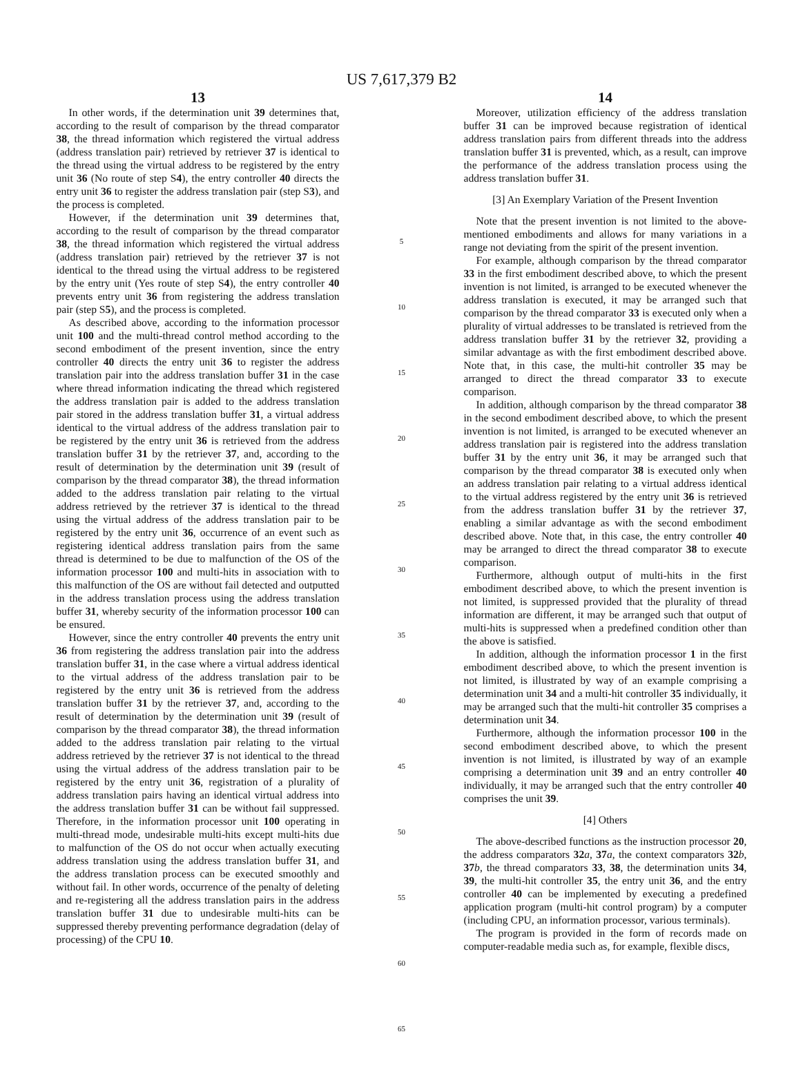US 7,617,379 B2
13
In other words, if the determination unit 39 determines that, according to the result of comparison by the thread comparator 38, the thread information which registered the virtual address (address translation pair) retrieved by retriever 37 is identical to the thread using the virtual address to be registered by the entry unit 36 (No route of step S4), the entry controller 40 directs the entry unit 36 to register the address translation pair (step S3), and the process is completed.
However, if the determination unit 39 determines that, according to the result of comparison by the thread comparator 38, the thread information which registered the virtual address (address translation pair) retrieved by the retriever 37 is not identical to the thread using the virtual address to be registered by the entry unit (Yes route of step S4), the entry controller 40 prevents entry unit 36 from registering the address translation pair (step S5), and the process is completed.
As described above, according to the information processor unit 100 and the multi-thread control method according to the second embodiment of the present invention, since the entry controller 40 directs the entry unit 36 to register the address translation pair into the address translation buffer 31 in the case where thread information indicating the thread which registered the address translation pair is added to the address translation pair stored in the address translation buffer 31, a virtual address identical to the virtual address of the address translation pair to be registered by the entry unit 36 is retrieved from the address translation buffer 31 by the retriever 37, and, according to the result of determination by the determination unit 39 (result of comparison by the thread comparator 38), the thread information added to the address translation pair relating to the virtual address retrieved by the retriever 37 is identical to the thread using the virtual address of the address translation pair to be registered by the entry unit 36, occurrence of an event such as registering identical address translation pairs from the same thread is determined to be due to malfunction of the OS of the information processor 100 and multi-hits in association with to this malfunction of the OS are without fail detected and outputted in the address translation process using the address translation buffer 31, whereby security of the information processor 100 can be ensured.
However, since the entry controller 40 prevents the entry unit 36 from registering the address translation pair into the address translation buffer 31, in the case where a virtual address identical to the virtual address of the address translation pair to be registered by the entry unit 36 is retrieved from the address translation buffer 31 by the retriever 37, and, according to the result of determination by the determination unit 39 (result of comparison by the thread comparator 38), the thread information added to the address translation pair relating to the virtual address retrieved by the retriever 37 is not identical to the thread using the virtual address of the address translation pair to be registered by the entry unit 36, registration of a plurality of address translation pairs having an identical virtual address into the address translation buffer 31 can be without fail suppressed. Therefore, in the information processor unit 100 operating in multi-thread mode, undesirable multi-hits except multi-hits due to malfunction of the OS do not occur when actually executing address translation using the address translation buffer 31, and the address translation process can be executed smoothly and without fail. In other words, occurrence of the penalty of deleting and re-registering all the address translation pairs in the address translation buffer 31 due to undesirable multi-hits can be suppressed thereby preventing performance degradation (delay of processing) of the CPU 10.
5
10
15
20
25
30
35
40
45
50
55
60
65
14
Moreover, utilization efficiency of the address translation buffer 31 can be improved because registration of identical address translation pairs from different threads into the address translation buffer 31 is prevented, which, as a result, can improve the performance of the address translation process using the address translation buffer 31.
[3] An Exemplary Variation of the Present Invention
Note that the present invention is not limited to the above-mentioned embodiments and allows for many variations in a range not deviating from the spirit of the present invention.
For example, although comparison by the thread comparator 33 in the first embodiment described above, to which the present invention is not limited, is arranged to be executed whenever the address translation is executed, it may be arranged such that comparison by the thread comparator 33 is executed only when a plurality of virtual addresses to be translated is retrieved from the address translation buffer 31 by the retriever 32, providing a similar advantage as with the first embodiment described above. Note that, in this case, the multi-hit controller 35 may be arranged to direct the thread comparator 33 to execute comparison.
In addition, although comparison by the thread comparator 38 in the second embodiment described above, to which the present invention is not limited, is arranged to be executed whenever an address translation pair is registered into the address translation buffer 31 by the entry unit 36, it may be arranged such that comparison by the thread comparator 38 is executed only when an address translation pair relating to a virtual address identical to the virtual address registered by the entry unit 36 is retrieved from the address translation buffer 31 by the retriever 37, enabling a similar advantage as with the second embodiment described above. Note that, in this case, the entry controller 40 may be arranged to direct the thread comparator 38 to execute comparison.
Furthermore, although output of multi-hits in the first embodiment described above, to which the present invention is not limited, is suppressed provided that the plurality of thread information are different, it may be arranged such that output of multi-hits is suppressed when a predefined condition other than the above is satisfied.
In addition, although the information processor 1 in the first embodiment described above, to which the present invention is not limited, is illustrated by way of an example comprising a determination unit 34 and a multi-hit controller 35 individually, it may be arranged such that the multi-hit controller 35 comprises a determination unit 34.
Furthermore, although the information processor 100 in the second embodiment described above, to which the present invention is not limited, is illustrated by way of an example comprising a determination unit 39 and an entry controller 40 individually, it may be arranged such that the entry controller 40 comprises the unit 39.
[4] Others
The above-described functions as the instruction processor 20, the address comparators 32 a, 37 a, the context comparators 32 b, 37 b, the thread comparators 33, 38, the determination units 34, 39, the multi-hit controller 35, the entry unit 36, and the entry controller 40 can be implemented by executing a predefined application program (multi-hit control program) by a computer (including CPU, an information processor, various terminals).
The program is provided in the form of records made on computer-readable media such as, for example, flexible discs,